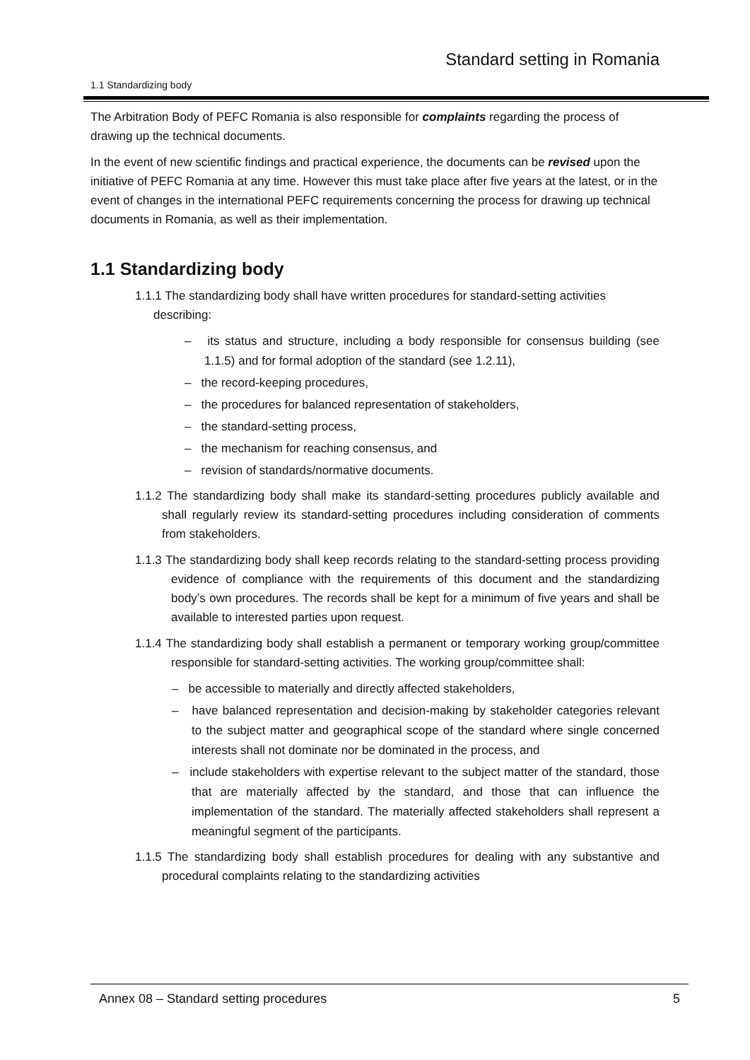Standard setting in Romania
1.1 Standardizing body
The Arbitration Body of PEFC Romania is also responsible for complaints regarding the process of drawing up the technical documents.
In the event of new scientific findings and practical experience, the documents can be revised upon the initiative of PEFC Romania at any time. However this must take place after five years at the latest, or in the event of changes in the international PEFC requirements concerning the process for drawing up technical documents in Romania, as well as their implementation.
1.1 Standardizing body
1.1.1 The standardizing body shall have written procedures for standard-setting activities describing:
– its status and structure, including a body responsible for consensus building (see 1.1.5) and for formal adoption of the standard (see 1.2.11),
– the record-keeping procedures,
– the procedures for balanced representation of stakeholders,
– the standard-setting process,
– the mechanism for reaching consensus, and
– revision of standards/normative documents.
1.1.2 The standardizing body shall make its standard-setting procedures publicly available and shall regularly review its standard-setting procedures including consideration of comments from stakeholders.
1.1.3 The standardizing body shall keep records relating to the standard-setting process providing evidence of compliance with the requirements of this document and the standardizing body’s own procedures. The records shall be kept for a minimum of five years and shall be available to interested parties upon request.
1.1.4 The standardizing body shall establish a permanent or temporary working group/committee responsible for standard-setting activities. The working group/committee shall:
– be accessible to materially and directly affected stakeholders,
– have balanced representation and decision-making by stakeholder categories relevant to the subject matter and geographical scope of the standard where single concerned interests shall not dominate nor be dominated in the process, and
– include stakeholders with expertise relevant to the subject matter of the standard, those that are materially affected by the standard, and those that can influence the implementation of the standard. The materially affected stakeholders shall represent a meaningful segment of the participants.
1.1.5 The standardizing body shall establish procedures for dealing with any substantive and procedural complaints relating to the standardizing activities
Annex 08 – Standard setting procedures 5